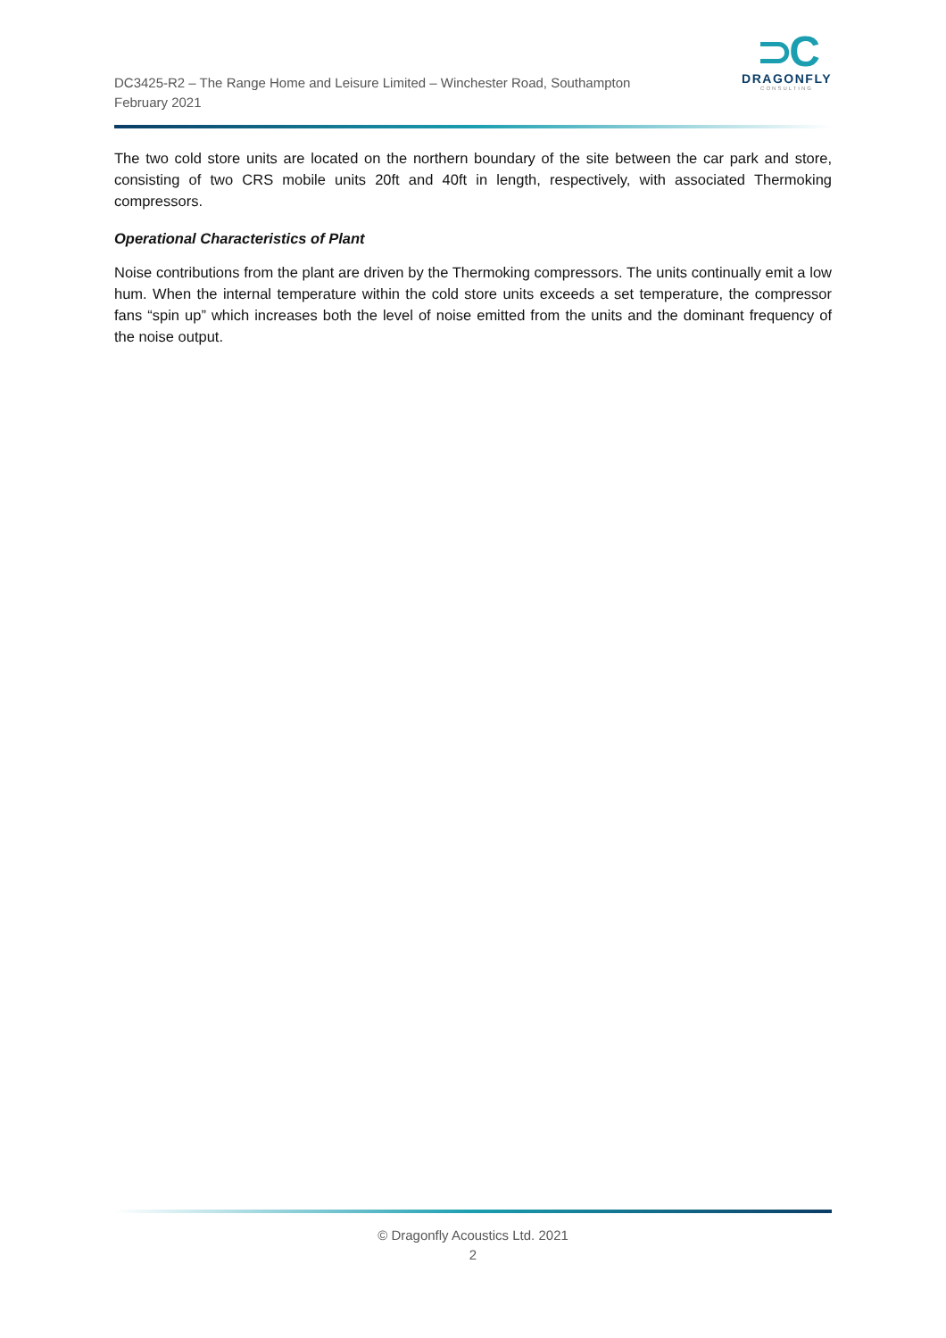DC3425-R2 – The Range Home and Leisure Limited – Winchester Road, Southampton
February 2021
⊃C
DRAGONFLY
CONSULTING
The two cold store units are located on the northern boundary of the site between the car park and store, consisting of two CRS mobile units 20ft and 40ft in length, respectively, with associated Thermoking compressors.
Operational Characteristics of Plant
Noise contributions from the plant are driven by the Thermoking compressors. The units continually emit a low hum. When the internal temperature within the cold store units exceeds a set temperature, the compressor fans “spin up” which increases both the level of noise emitted from the units and the dominant frequency of the noise output.
© Dragonfly Acoustics Ltd. 2021
2